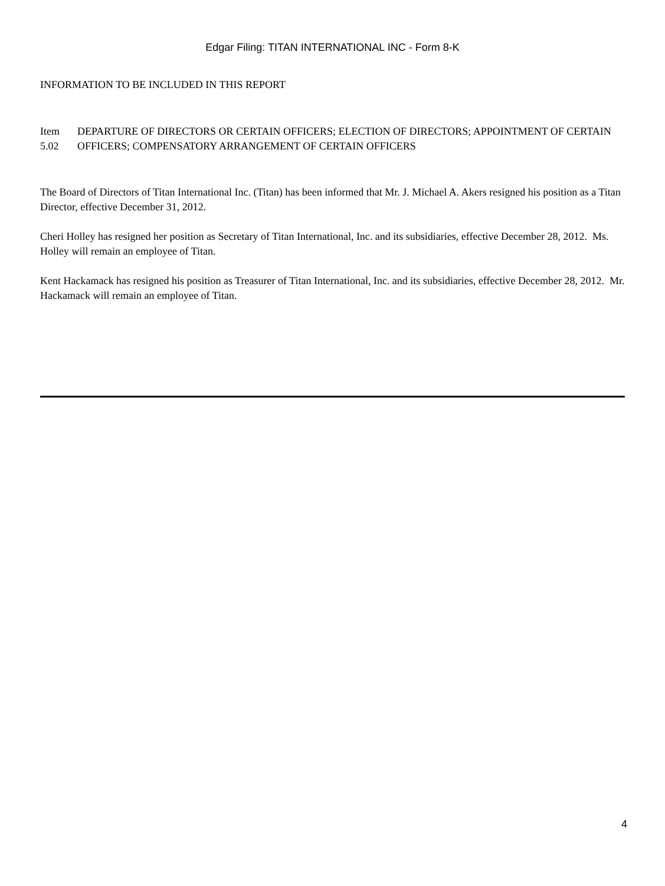Edgar Filing: TITAN INTERNATIONAL INC - Form 8-K
INFORMATION TO BE INCLUDED IN THIS REPORT
Item 5.02
DEPARTURE OF DIRECTORS OR CERTAIN OFFICERS; ELECTION OF DIRECTORS; APPOINTMENT OF CERTAIN OFFICERS; COMPENSATORY ARRANGEMENT OF CERTAIN OFFICERS
The Board of Directors of Titan International Inc. (Titan) has been informed that Mr. J. Michael A. Akers resigned his position as a Titan Director, effective December 31, 2012.
Cheri Holley has resigned her position as Secretary of Titan International, Inc. and its subsidiaries, effective December 28, 2012. Ms. Holley will remain an employee of Titan.
Kent Hackamack has resigned his position as Treasurer of Titan International, Inc. and its subsidiaries, effective December 28, 2012. Mr. Hackamack will remain an employee of Titan.
4